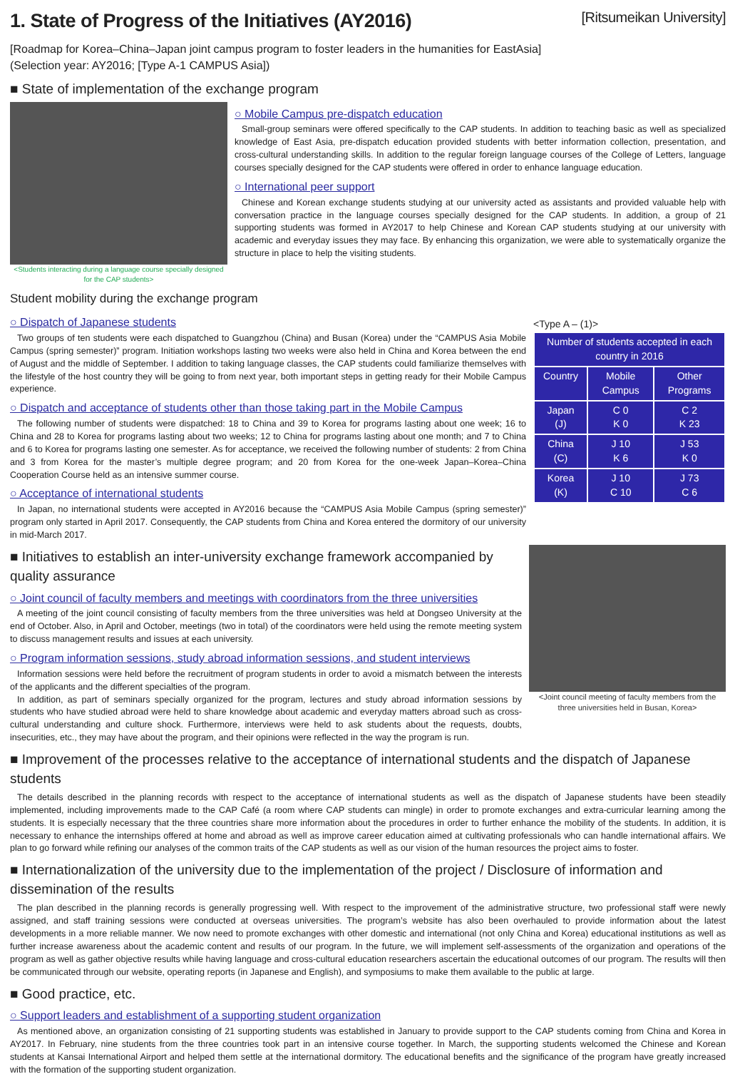1. State of Progress of the Initiatives (AY2016) [Ritsumeikan University]
[Roadmap for Korea–China–Japan joint campus program to foster leaders in the humanities for EastAsia]
(Selection year: AY2016; [Type A-1 CAMPUS Asia])
■ State of implementation of the exchange program
<Students interacting during a language course specially designed for the CAP students>
○ Mobile Campus pre-dispatch education
Small-group seminars were offered specifically to the CAP students. In addition to teaching basic as well as specialized knowledge of East Asia, pre-dispatch education provided students with better information collection, presentation, and cross-cultural understanding skills. In addition to the regular foreign language courses of the College of Letters, language courses specially designed for the CAP students were offered in order to enhance language education.
○ International peer support
Chinese and Korean exchange students studying at our university acted as assistants and provided valuable help with conversation practice in the language courses specially designed for the CAP students. In addition, a group of 21 supporting students was formed in AY2017 to help Chinese and Korean CAP students studying at our university with academic and everyday issues they may face. By enhancing this organization, we were able to systematically organize the structure in place to help the visiting students.
Student mobility during the exchange program
○ Dispatch of Japanese students
Two groups of ten students were each dispatched to Guangzhou (China) and Busan (Korea) under the “CAMPUS Asia Mobile Campus (spring semester)” program. Initiation workshops lasting two weeks were also held in China and Korea between the end of August and the middle of September. I addition to taking language classes, the CAP students could familiarize themselves with the lifestyle of the host country they will be going to from next year, both important steps in getting ready for their Mobile Campus experience.
○ Dispatch and acceptance of students other than those taking part in the Mobile Campus
The following number of students were dispatched: 18 to China and 39 to Korea for programs lasting about one week; 16 to China and 28 to Korea for programs lasting about two weeks; 12 to China for programs lasting about one month; and 7 to China and 6 to Korea for programs lasting one semester. As for acceptance, we received the following number of students: 2 from China and 3 from Korea for the master’s multiple degree program; and 20 from Korea for the one-week Japan–Korea–China Cooperation Course held as an intensive summer course.
○ Acceptance of international students
In Japan, no international students were accepted in AY2016 because the “CAMPUS Asia Mobile Campus (spring semester)” program only started in April 2017. Consequently, the CAP students from China and Korea entered the dormitory of our university in mid-March 2017.
<Type A – (1)>
| Number of students accepted in each country in 2016 | | |
| --- | --- | --- |
| Country | Mobile Campus | Other Programs |
| Japan (J) | C 0 K 0 | C 2 K 23 |
| China (C) | J 10 K 6 | J 53 K 0 |
| Korea (K) | J 10 C 10 | J 73 C 6 |
■ Initiatives to establish an inter-university exchange framework accompanied by quality assurance
○ Joint council of faculty members and meetings with coordinators from the three universities
A meeting of the joint council consisting of faculty members from the three universities was held at Dongseo University at the end of October. Also, in April and October, meetings (two in total) of the coordinators were held using the remote meeting system to discuss management results and issues at each university.
○ Program information sessions, study abroad information sessions, and student interviews
Information sessions were held before the recruitment of program students in order to avoid a mismatch between the interests of the applicants and the different specialties of the program.
In addition, as part of seminars specially organized for the program, lectures and study abroad information sessions by students who have studied abroad were held to share knowledge about academic and everyday matters abroad such as cross-cultural understanding and culture shock. Furthermore, interviews were held to ask students about the requests, doubts, insecurities, etc., they may have about the program, and their opinions were reflected in the way the program is run.
<Joint council meeting of faculty members from the three universities held in Busan, Korea>
■ Improvement of the processes relative to the acceptance of international students and the dispatch of Japanese students
The details described in the planning records with respect to the acceptance of international students as well as the dispatch of Japanese students have been steadily implemented, including improvements made to the CAP Café (a room where CAP students can mingle) in order to promote exchanges and extra-curricular learning among the students. It is especially necessary that the three countries share more information about the procedures in order to further enhance the mobility of the students. In addition, it is necessary to enhance the internships offered at home and abroad as well as improve career education aimed at cultivating professionals who can handle international affairs. We plan to go forward while refining our analyses of the common traits of the CAP students as well as our vision of the human resources the project aims to foster.
■ Internationalization of the university due to the implementation of the project / Disclosure of information and dissemination of the results
The plan described in the planning records is generally progressing well. With respect to the improvement of the administrative structure, two professional staff were newly assigned, and staff training sessions were conducted at overseas universities. The program’s website has also been overhauled to provide information about the latest developments in a more reliable manner. We now need to promote exchanges with other domestic and international (not only China and Korea) educational institutions as well as further increase awareness about the academic content and results of our program. In the future, we will implement self-assessments of the organization and operations of the program as well as gather objective results while having language and cross-cultural education researchers ascertain the educational outcomes of our program. The results will then be communicated through our website, operating reports (in Japanese and English), and symposiums to make them available to the public at large.
■ Good practice, etc.
○ Support leaders and establishment of a supporting student organization
As mentioned above, an organization consisting of 21 supporting students was established in January to provide support to the CAP students coming from China and Korea in AY2017. In February, nine students from the three countries took part in an intensive course together. In March, the supporting students welcomed the Chinese and Korean students at Kansai International Airport and helped them settle at the international dormitory. The educational benefits and the significance of the program have greatly increased with the formation of the supporting student organization.